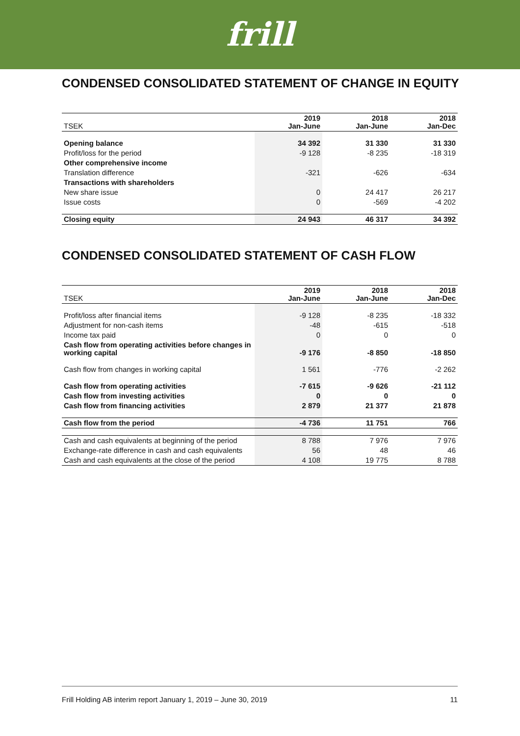frill
CONDENSED CONSOLIDATED STATEMENT OF CHANGE IN EQUITY
| TSEK | 2019 Jan-June | 2018 Jan-June | 2018 Jan-Dec |
| --- | --- | --- | --- |
| Opening balance | 34 392 | 31 330 | 31 330 |
| Profit/loss for the period | -9 128 | -8 235 | -18 319 |
| Other comprehensive income | | | |
| Translation difference | -321 | -626 | -634 |
| Transactions with shareholders | | | |
| New share issue | 0 | 24 417 | 26 217 |
| Issue costs | 0 | -569 | -4 202 |
| Closing equity | 24 943 | 46 317 | 34 392 |
CONDENSED CONSOLIDATED STATEMENT OF CASH FLOW
| TSEK | 2019 Jan-June | 2018 Jan-June | 2018 Jan-Dec |
| --- | --- | --- | --- |
| Profit/loss after financial items | -9 128 | -8 235 | -18 332 |
| Adjustment for non-cash items | -48 | -615 | -518 |
| Income tax paid | 0 | 0 | 0 |
| Cash flow from operating activities before changes in working capital | -9 176 | -8 850 | -18 850 |
| Cash flow from changes in working capital | 1 561 | -776 | -2 262 |
| Cash flow from operating activities | -7 615 | -9 626 | -21 112 |
| Cash flow from investing activities | 0 | 0 | 0 |
| Cash flow from financing activities | 2 879 | 21 377 | 21 878 |
| Cash flow from the period | -4 736 | 11 751 | 766 |
| Cash and cash equivalents at beginning of the period | 8 788 | 7 976 | 7 976 |
| Exchange-rate difference in cash and cash equivalents | 56 | 48 | 46 |
| Cash and cash equivalents at the close of the period | 4 108 | 19 775 | 8 788 |
Frill Holding AB interim report January 1, 2019 – June 30, 2019 11